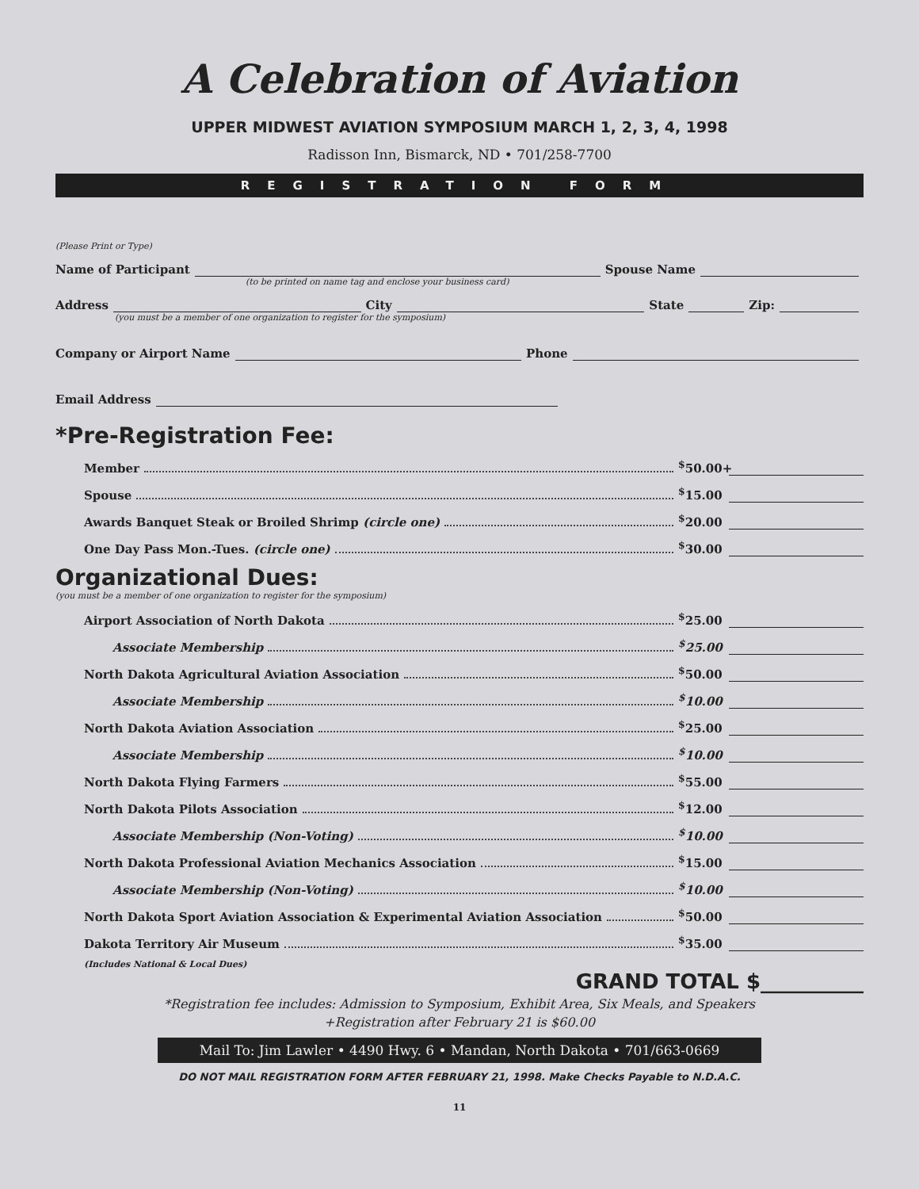A Celebration of Aviation
UPPER MIDWEST AVIATION SYMPOSIUM MARCH 1, 2, 3, 4, 1998
Radisson Inn, Bismarck, ND • 701/258-7700
REGISTRATION FORM
(Please Print or Type)
Name of Participant Spouse Name
(to be printed on name tag and enclose your business card)
Address City State Zip:
(you must be a member of one organization to register for the symposium)
Company or Airport Name Phone
Email Address
*Pre-Registration Fee:
Member <sup>$</sup>50.00+
Spouse <sup>$</sup>15.00
Awards Banquet Steak or Broiled Shrimp (circle one) <sup>$</sup>20.00
One Day Pass Mon.-Tues. (circle one) <sup>$</sup>30.00
Organizational Dues:
(you must be a member of one organization to register for the symposium)
Airport Association of North Dakota <sup>$</sup>25.00
Associate Membership <sup>$</sup>25.00
North Dakota Agricultural Aviation Association <sup>$</sup>50.00
Associate Membership <sup>$</sup>10.00
North Dakota Aviation Association <sup>$</sup>25.00
Associate Membership <sup>$</sup>10.00
North Dakota Flying Farmers <sup>$</sup>55.00
North Dakota Pilots Association <sup>$</sup>12.00
Associate Membership (Non-Voting) <sup>$</sup>10.00
North Dakota Professional Aviation Mechanics Association <sup>$</sup>15.00
Associate Membership (Non-Voting) <sup>$</sup>10.00
North Dakota Sport Aviation Association & Experimental Aviation Association <sup>$</sup>50.00
Dakota Territory Air Museum <sup>$</sup>35.00
(Includes National & Local Dues)
GRAND TOTAL $__________
*Registration fee includes: Admission to Symposium, Exhibit Area, Six Meals, and Speakers
+Registration after February 21 is $60.00
Mail To: Jim Lawler • 4490 Hwy. 6 • Mandan, North Dakota • 701/663-0669
DO NOT MAIL REGISTRATION FORM AFTER FEBRUARY 21, 1998. Make Checks Payable to N.D.A.C.
11